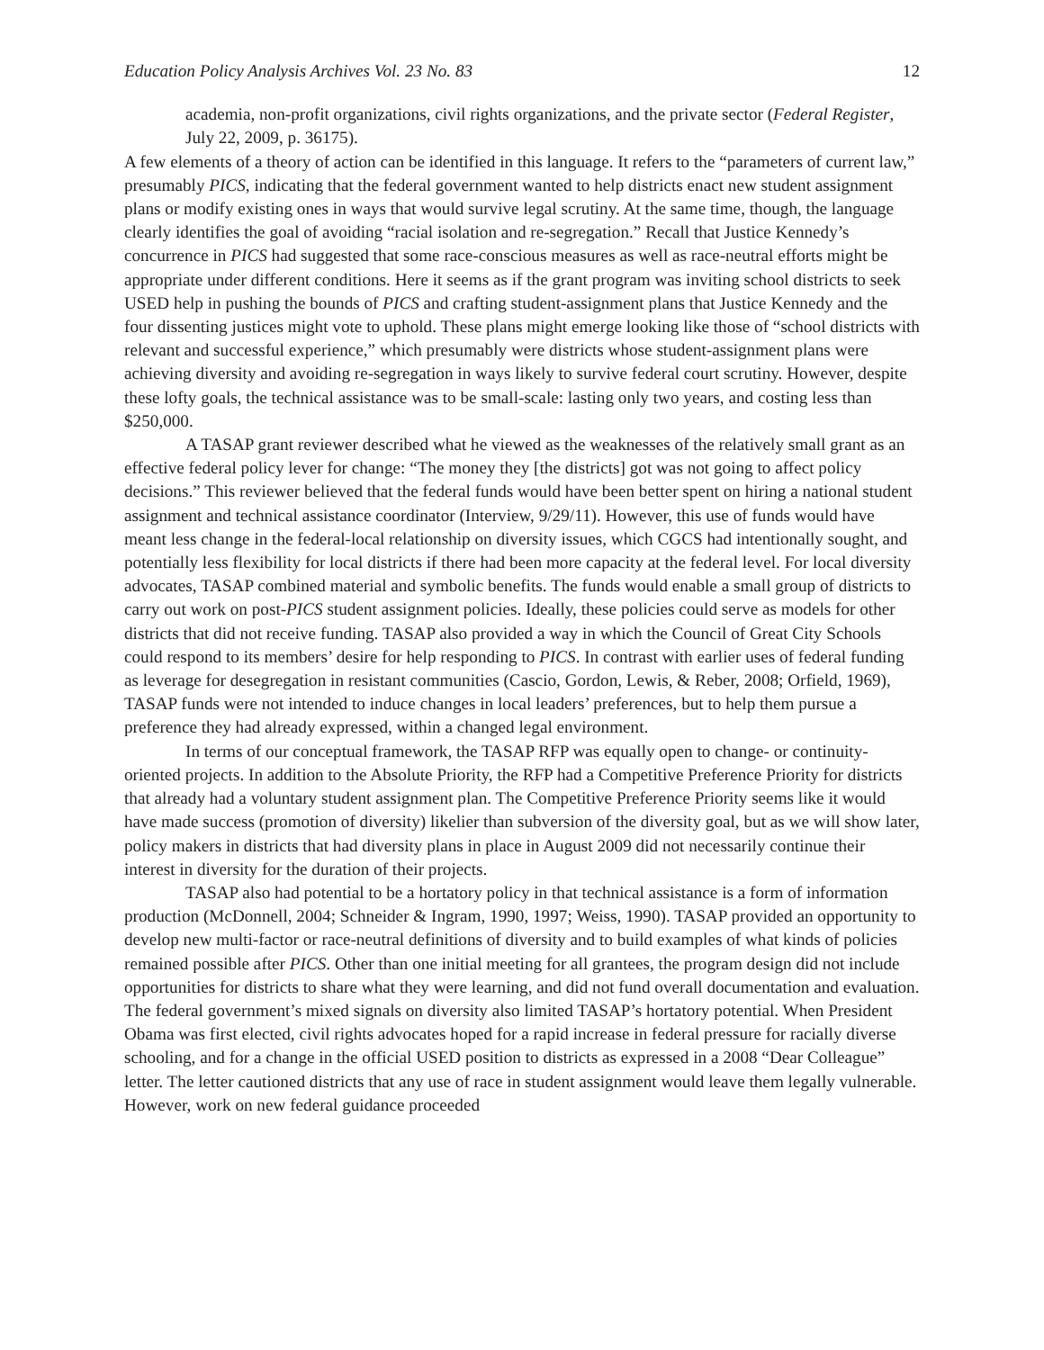Education Policy Analysis Archives Vol. 23 No. 83 12
academia, non-profit organizations, civil rights organizations, and the private sector (Federal Register, July 22, 2009, p. 36175).
A few elements of a theory of action can be identified in this language. It refers to the “parameters of current law,” presumably PICS, indicating that the federal government wanted to help districts enact new student assignment plans or modify existing ones in ways that would survive legal scrutiny. At the same time, though, the language clearly identifies the goal of avoiding “racial isolation and re-segregation.” Recall that Justice Kennedy’s concurrence in PICS had suggested that some race-conscious measures as well as race-neutral efforts might be appropriate under different conditions. Here it seems as if the grant program was inviting school districts to seek USED help in pushing the bounds of PICS and crafting student-assignment plans that Justice Kennedy and the four dissenting justices might vote to uphold. These plans might emerge looking like those of “school districts with relevant and successful experience,” which presumably were districts whose student-assignment plans were achieving diversity and avoiding re-segregation in ways likely to survive federal court scrutiny. However, despite these lofty goals, the technical assistance was to be small-scale: lasting only two years, and costing less than $250,000.
A TASAP grant reviewer described what he viewed as the weaknesses of the relatively small grant as an effective federal policy lever for change: “The money they [the districts] got was not going to affect policy decisions.” This reviewer believed that the federal funds would have been better spent on hiring a national student assignment and technical assistance coordinator (Interview, 9/29/11). However, this use of funds would have meant less change in the federal-local relationship on diversity issues, which CGCS had intentionally sought, and potentially less flexibility for local districts if there had been more capacity at the federal level. For local diversity advocates, TASAP combined material and symbolic benefits. The funds would enable a small group of districts to carry out work on post-PICS student assignment policies. Ideally, these policies could serve as models for other districts that did not receive funding. TASAP also provided a way in which the Council of Great City Schools could respond to its members’ desire for help responding to PICS. In contrast with earlier uses of federal funding as leverage for desegregation in resistant communities (Cascio, Gordon, Lewis, & Reber, 2008; Orfield, 1969), TASAP funds were not intended to induce changes in local leaders’ preferences, but to help them pursue a preference they had already expressed, within a changed legal environment.
In terms of our conceptual framework, the TASAP RFP was equally open to change- or continuity-oriented projects. In addition to the Absolute Priority, the RFP had a Competitive Preference Priority for districts that already had a voluntary student assignment plan. The Competitive Preference Priority seems like it would have made success (promotion of diversity) likelier than subversion of the diversity goal, but as we will show later, policy makers in districts that had diversity plans in place in August 2009 did not necessarily continue their interest in diversity for the duration of their projects.
TASAP also had potential to be a hortatory policy in that technical assistance is a form of information production (McDonnell, 2004; Schneider & Ingram, 1990, 1997; Weiss, 1990). TASAP provided an opportunity to develop new multi-factor or race-neutral definitions of diversity and to build examples of what kinds of policies remained possible after PICS. Other than one initial meeting for all grantees, the program design did not include opportunities for districts to share what they were learning, and did not fund overall documentation and evaluation. The federal government’s mixed signals on diversity also limited TASAP’s hortatory potential. When President Obama was first elected, civil rights advocates hoped for a rapid increase in federal pressure for racially diverse schooling, and for a change in the official USED position to districts as expressed in a 2008 “Dear Colleague” letter. The letter cautioned districts that any use of race in student assignment would leave them legally vulnerable. However, work on new federal guidance proceeded